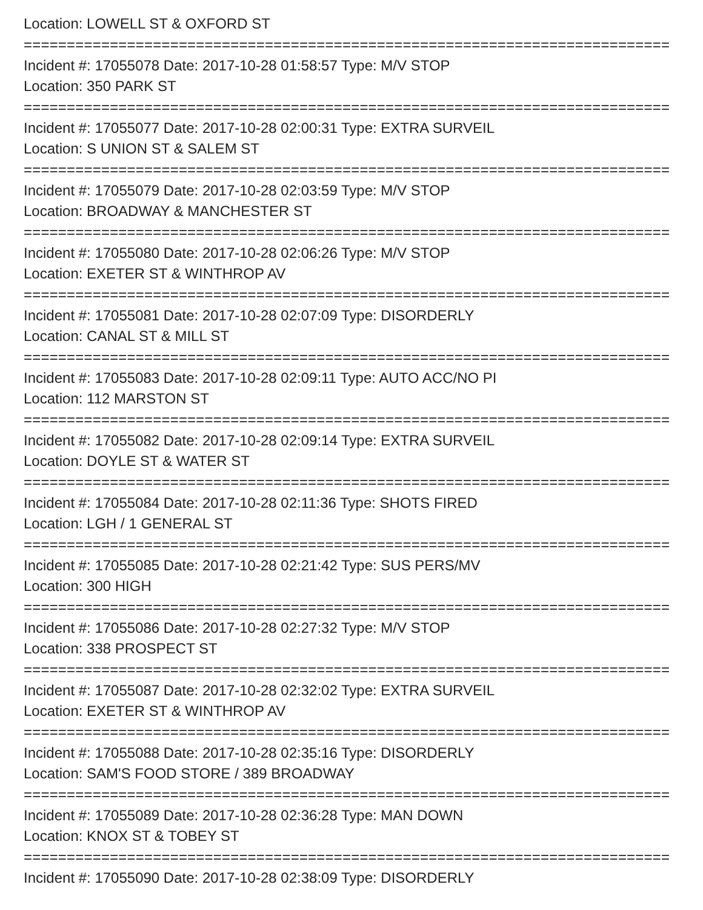Location: LOWELL ST & OXFORD ST
===========================================================================
Incident #: 17055078 Date: 2017-10-28 01:58:57 Type: M/V STOP
Location: 350 PARK ST
===========================================================================
Incident #: 17055077 Date: 2017-10-28 02:00:31 Type: EXTRA SURVEIL
Location: S UNION ST & SALEM ST
===========================================================================
Incident #: 17055079 Date: 2017-10-28 02:03:59 Type: M/V STOP
Location: BROADWAY & MANCHESTER ST
===========================================================================
Incident #: 17055080 Date: 2017-10-28 02:06:26 Type: M/V STOP
Location: EXETER ST & WINTHROP AV
===========================================================================
Incident #: 17055081 Date: 2017-10-28 02:07:09 Type: DISORDERLY
Location: CANAL ST & MILL ST
===========================================================================
Incident #: 17055083 Date: 2017-10-28 02:09:11 Type: AUTO ACC/NO PI
Location: 112 MARSTON ST
===========================================================================
Incident #: 17055082 Date: 2017-10-28 02:09:14 Type: EXTRA SURVEIL
Location: DOYLE ST & WATER ST
===========================================================================
Incident #: 17055084 Date: 2017-10-28 02:11:36 Type: SHOTS FIRED
Location: LGH / 1 GENERAL ST
===========================================================================
Incident #: 17055085 Date: 2017-10-28 02:21:42 Type: SUS PERS/MV
Location: 300 HIGH
===========================================================================
Incident #: 17055086 Date: 2017-10-28 02:27:32 Type: M/V STOP
Location: 338 PROSPECT ST
===========================================================================
Incident #: 17055087 Date: 2017-10-28 02:32:02 Type: EXTRA SURVEIL
Location: EXETER ST & WINTHROP AV
===========================================================================
Incident #: 17055088 Date: 2017-10-28 02:35:16 Type: DISORDERLY
Location: SAM'S FOOD STORE / 389 BROADWAY
===========================================================================
Incident #: 17055089 Date: 2017-10-28 02:36:28 Type: MAN DOWN
Location: KNOX ST & TOBEY ST
===========================================================================
Incident #: 17055090 Date: 2017-10-28 02:38:09 Type: DISORDERLY